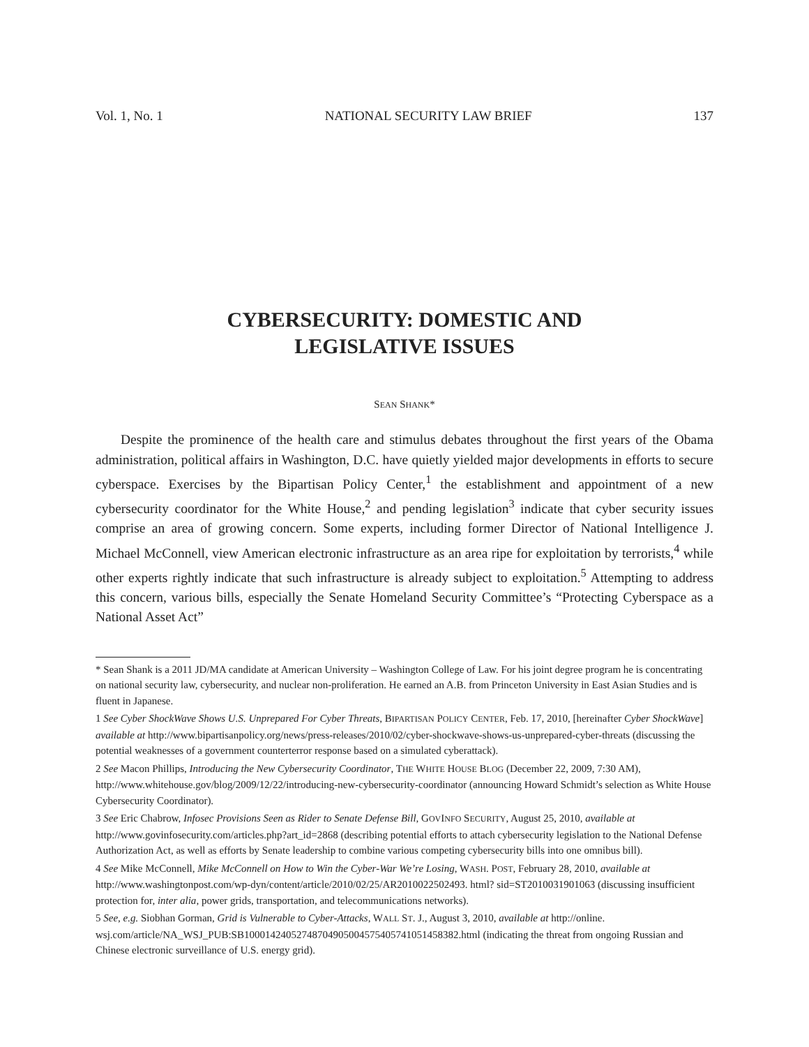Vol. 1, No. 1 NATIONAL SECURITY LAW BRIEF 137
CYBERSECURITY: DOMESTIC AND
LEGISLATIVE ISSUES
SEAN SHANK*
Despite the prominence of the health care and stimulus debates throughout the first years of the Obama administration, political affairs in Washington, D.C. have quietly yielded major developments in efforts to secure cyberspace. Exercises by the Bipartisan Policy Center,<sup>1</sup> the establishment and appointment of a new cybersecurity coordinator for the White House,<sup>2</sup> and pending legislation<sup>3</sup> indicate that cyber security issues comprise an area of growing concern. Some experts, including former Director of National Intelligence J. Michael McConnell, view American electronic infrastructure as an area ripe for exploitation by terrorists,<sup>4</sup> while other experts rightly indicate that such infrastructure is already subject to exploitation.<sup>5</sup> Attempting to address this concern, various bills, especially the Senate Homeland Security Committee’s “Protecting Cyberspace as a National Asset Act”
* Sean Shank is a 2011 JD/MA candidate at American University – Washington College of Law. For his joint degree program he is concentrating on national security law, cybersecurity, and nuclear non-proliferation. He earned an A.B. from Princeton University in East Asian Studies and is fluent in Japanese.
1 See Cyber ShockWave Shows U.S. Unprepared For Cyber Threats, BIPARTISAN POLICY CENTER, Feb. 17, 2010, [hereinafter Cyber ShockWave] available at http://www.bipartisanpolicy.org/news/press-releases/2010/02/cyber-shockwave-shows-us-unprepared-cyber-threats (discussing the potential weaknesses of a government counterterror response based on a simulated cyberattack).
2 See Macon Phillips, Introducing the New Cybersecurity Coordinator, THE WHITE HOUSE BLOG (December 22, 2009, 7:30 AM), http://www.whitehouse.gov/blog/2009/12/22/introducing-new-cybersecurity-coordinator (announcing Howard Schmidt’s selection as White House Cybersecurity Coordinator).
3 See Eric Chabrow, Infosec Provisions Seen as Rider to Senate Defense Bill, GOVINFO SECURITY, August 25, 2010, available at http://www.govinfosecurity.com/articles.php?art_id=2868 (describing potential efforts to attach cybersecurity legislation to the National Defense Authorization Act, as well as efforts by Senate leadership to combine various competing cybersecurity bills into one omnibus bill).
4 See Mike McConnell, Mike McConnell on How to Win the Cyber-War We’re Losing, WASH. POST, February 28, 2010, available at http://www.washingtonpost.com/wp-dyn/content/article/2010/02/25/AR2010022502493. html? sid=ST2010031901063 (discussing insufficient protection for, inter alia, power grids, transportation, and telecommunications networks).
5 See, e.g. Siobhan Gorman, Grid is Vulnerable to Cyber-Attacks, WALL ST. J., August 3, 2010, available at http://online. wsj.com/article/NA_WSJ_PUB:SB1000142405274870490500457540574105145838​2.html (indicating the threat from ongoing Russian and Chinese electronic surveillance of U.S. energy grid).